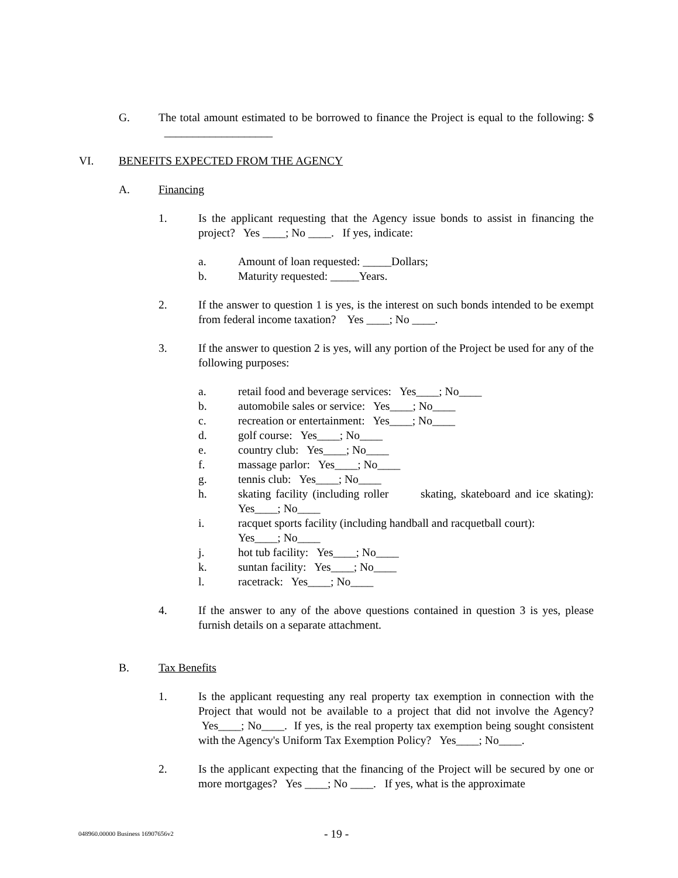G. The total amount estimated to be borrowed to finance the Project is equal to the following: $ ___________________
VI. BENEFITS EXPECTED FROM THE AGENCY
A. Financing
1. Is the applicant requesting that the Agency issue bonds to assist in financing the project? Yes ____; No ____. If yes, indicate:
a. Amount of loan requested: _____Dollars;
b. Maturity requested: _____Years.
2. If the answer to question 1 is yes, is the interest on such bonds intended to be exempt from federal income taxation? Yes ____; No ____.
3. If the answer to question 2 is yes, will any portion of the Project be used for any of the following purposes:
a. retail food and beverage services: Yes____; No____
b. automobile sales or service: Yes____; No____
c. recreation or entertainment: Yes____; No____
d. golf course: Yes____; No____
e. country club: Yes____; No____
f. massage parlor: Yes____; No____
g. tennis club: Yes____; No____
h. skating facility (including roller skating, skateboard and ice skating): Yes____; No____
i. racquet sports facility (including handball and racquetball court):
Yes____; No____
j. hot tub facility: Yes____; No____
k. suntan facility: Yes____; No____
l. racetrack: Yes____; No____
4. If the answer to any of the above questions contained in question 3 is yes, please furnish details on a separate attachment.
B. Tax Benefits
1. Is the applicant requesting any real property tax exemption in connection with the Project that would not be available to a project that did not involve the Agency? Yes____; No____. If yes, is the real property tax exemption being sought consistent with the Agency's Uniform Tax Exemption Policy? Yes____; No____.
2. Is the applicant expecting that the financing of the Project will be secured by one or more mortgages? Yes ____; No ____. If yes, what is the approximate
048960.00000 Business 16907656v2 - 19 -